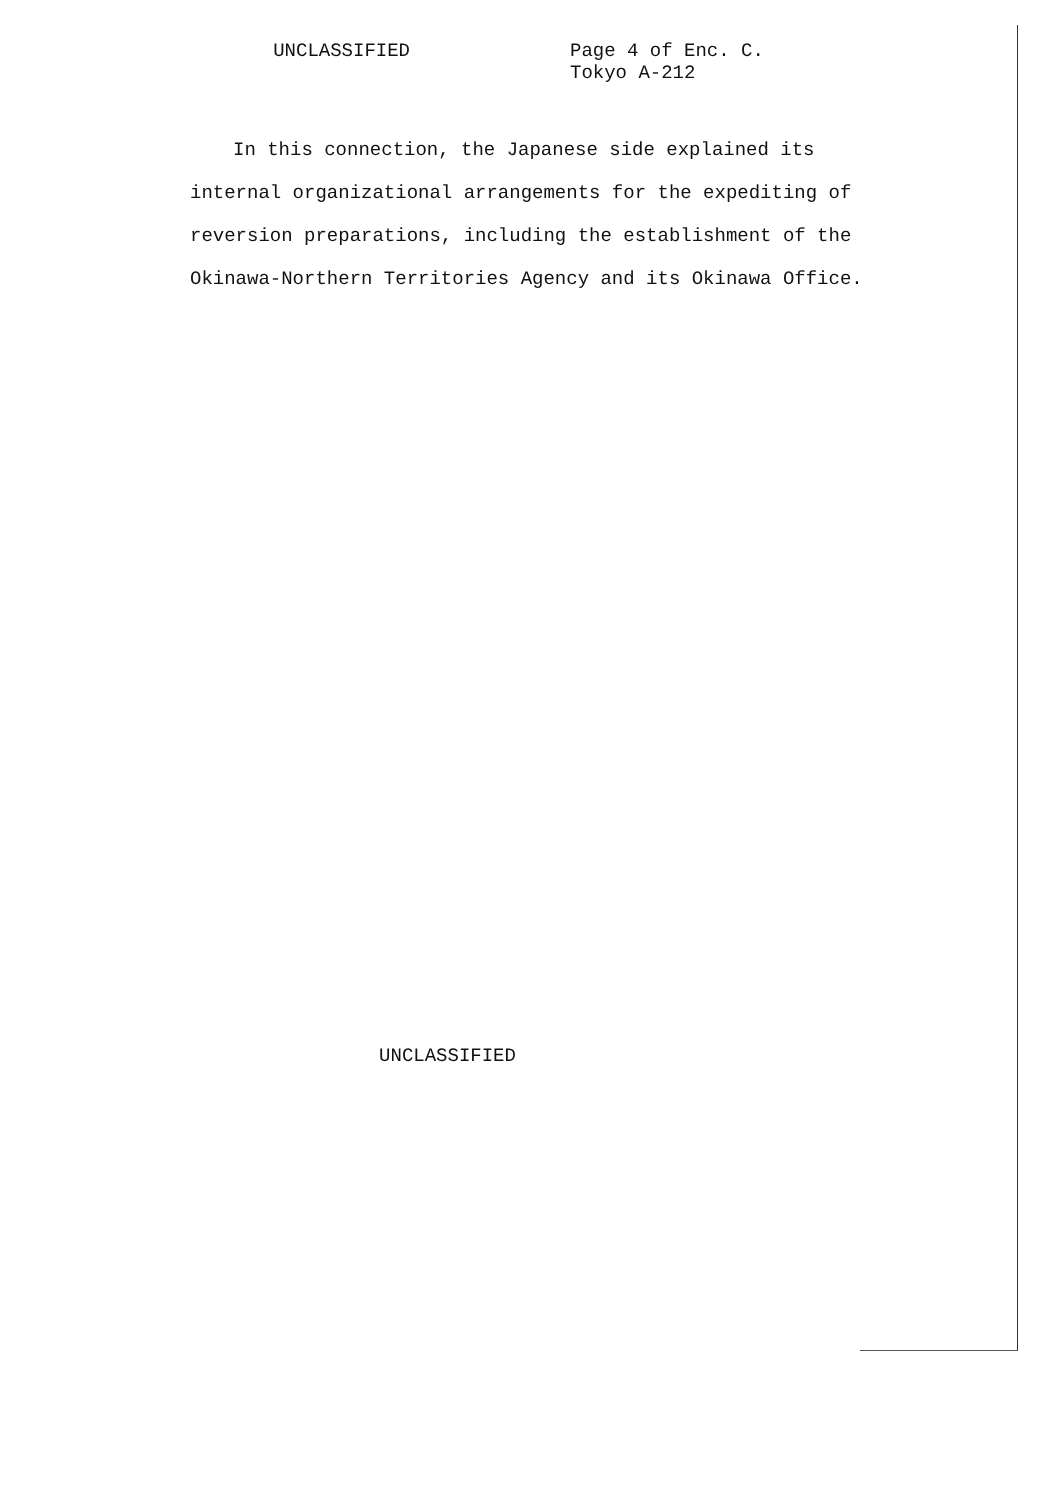UNCLASSIFIED
Page 4 of Enc. C.
Tokyo A-212
In this connection, the Japanese side explained its internal organizational arrangements for the expediting of reversion preparations, including the establishment of the Okinawa-Northern Territories Agency and its Okinawa Office.
UNCLASSIFIED